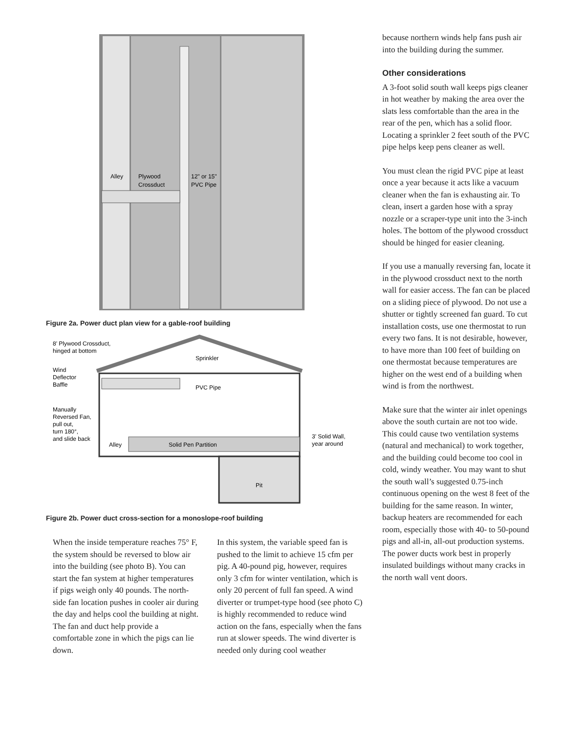Alley
Plywood
Crossduct
12" or 15"
PVC Pipe
Figure 2a. Power duct plan view for a gable-roof building
8' Plywood Crossduct,
hinged at bottom
Sprinkler
Wind
Deflector
Baffle
PVC Pipe
Manually
Reversed Fan,
pull out,
turn 180°,
and slide back
Alley
Solid Pen Partition
3' Solid Wall,
year around
Pit
Figure 2b. Power duct cross-section for a monoslope-roof building
When the inside temperature reaches 75° F, the system should be reversed to blow air into the building (see photo B). You can start the fan system at higher temperatures if pigs weigh only 40 pounds. The north-side fan location pushes in cooler air during the day and helps cool the building at night. The fan and duct help provide a comfortable zone in which the pigs can lie down.
In this system, the variable speed fan is pushed to the limit to achieve 15 cfm per pig. A 40-pound pig, however, requires only 3 cfm for winter ventilation, which is only 20 percent of full fan speed. A wind diverter or trumpet-type hood (see photo C) is highly recommended to reduce wind action on the fans, especially when the fans run at slower speeds. The wind diverter is needed only during cool weather
because northern winds help fans push air into the building during the summer.
Other considerations
A 3-foot solid south wall keeps pigs cleaner in hot weather by making the area over the slats less comfortable than the area in the rear of the pen, which has a solid floor. Locating a sprinkler 2 feet south of the PVC pipe helps keep pens cleaner as well.
You must clean the rigid PVC pipe at least once a year because it acts like a vacuum cleaner when the fan is exhausting air. To clean, insert a garden hose with a spray nozzle or a scraper-type unit into the 3-inch holes. The bottom of the plywood crossduct should be hinged for easier cleaning.
If you use a manually reversing fan, locate it in the plywood crossduct next to the north wall for easier access. The fan can be placed on a sliding piece of plywood. Do not use a shutter or tightly screened fan guard. To cut installation costs, use one thermostat to run every two fans. It is not desirable, however, to have more than 100 feet of building on one thermostat because temperatures are higher on the west end of a building when wind is from the northwest.
Make sure that the winter air inlet openings above the south curtain are not too wide. This could cause two ventilation systems (natural and mechanical) to work together, and the building could become too cool in cold, windy weather. You may want to shut the south wall’s suggested 0.75-inch continuous opening on the west 8 feet of the building for the same reason. In winter, backup heaters are recommended for each room, especially those with 40- to 50-pound pigs and all-in, all-out production systems. The power ducts work best in properly insulated buildings without many cracks in the north wall vent doors.